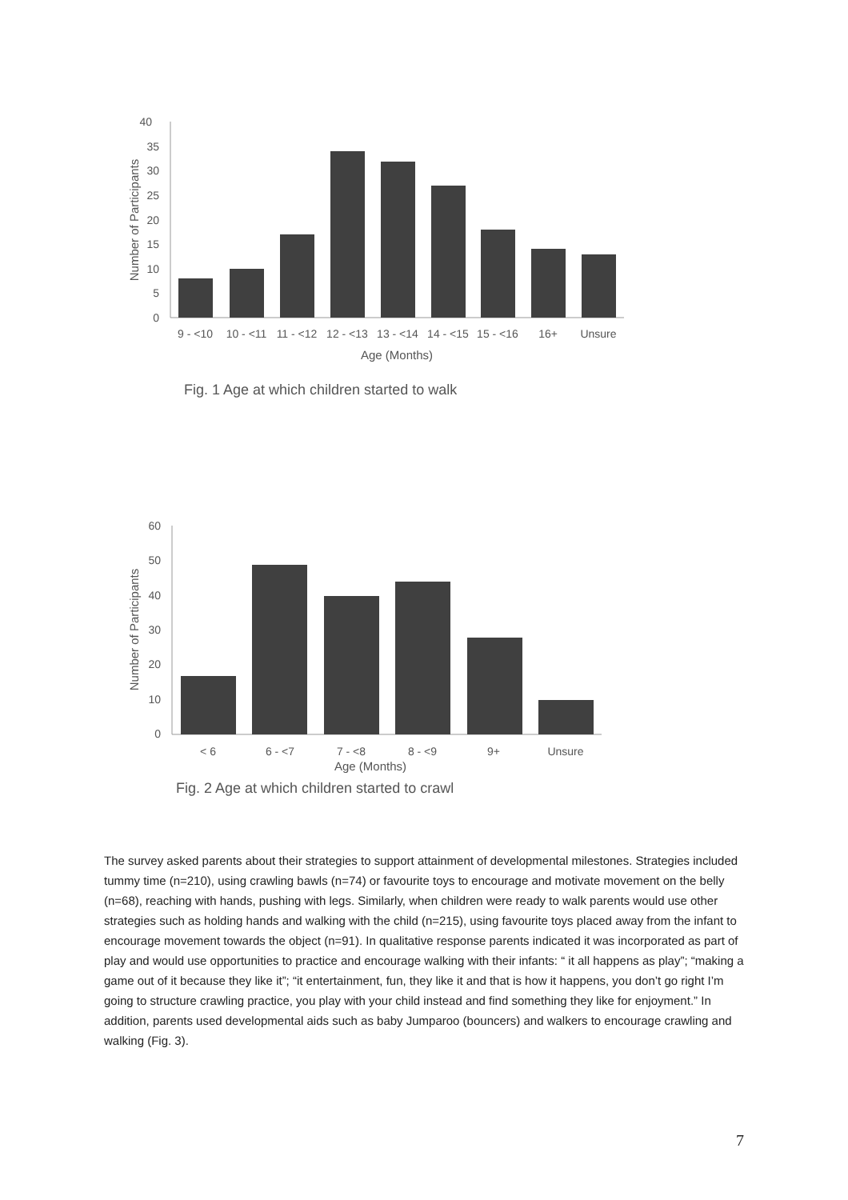40
35
30
25
20
15
10
5
0
9 - <10
10 - <11
11 - <12
12 - <13
13 - <14
14 - <15
15 - <16
16+
Unsure
Age (Months)
Number of Participants
Fig. 1 Age at which children started to walk
60
50
40
30
20
10
0
< 6
6 - <7
7 - <8
8 - <9
9+
Unsure
Age (Months)
Number of Participants
Fig. 2 Age at which children started to crawl
The survey asked parents about their strategies to support attainment of developmental milestones. Strategies included tummy time (n=210), using crawling bawls (n=74) or favourite toys to encourage and motivate movement on the belly (n=68), reaching with hands, pushing with legs. Similarly, when children were ready to walk parents would use other strategies such as holding hands and walking with the child (n=215), using favourite toys placed away from the infant to encourage movement towards the object (n=91). In qualitative response parents indicated it was incorporated as part of play and would use opportunities to practice and encourage walking with their infants: “ it all happens as play”; “making a game out of it because they like it”; “it entertainment, fun, they like it and that is how it happens, you don’t go right I’m going to structure crawling practice, you play with your child instead and find something they like for enjoyment.” In addition, parents used developmental aids such as baby Jumparoo (bouncers) and walkers to encourage crawling and walking (Fig. 3).
7